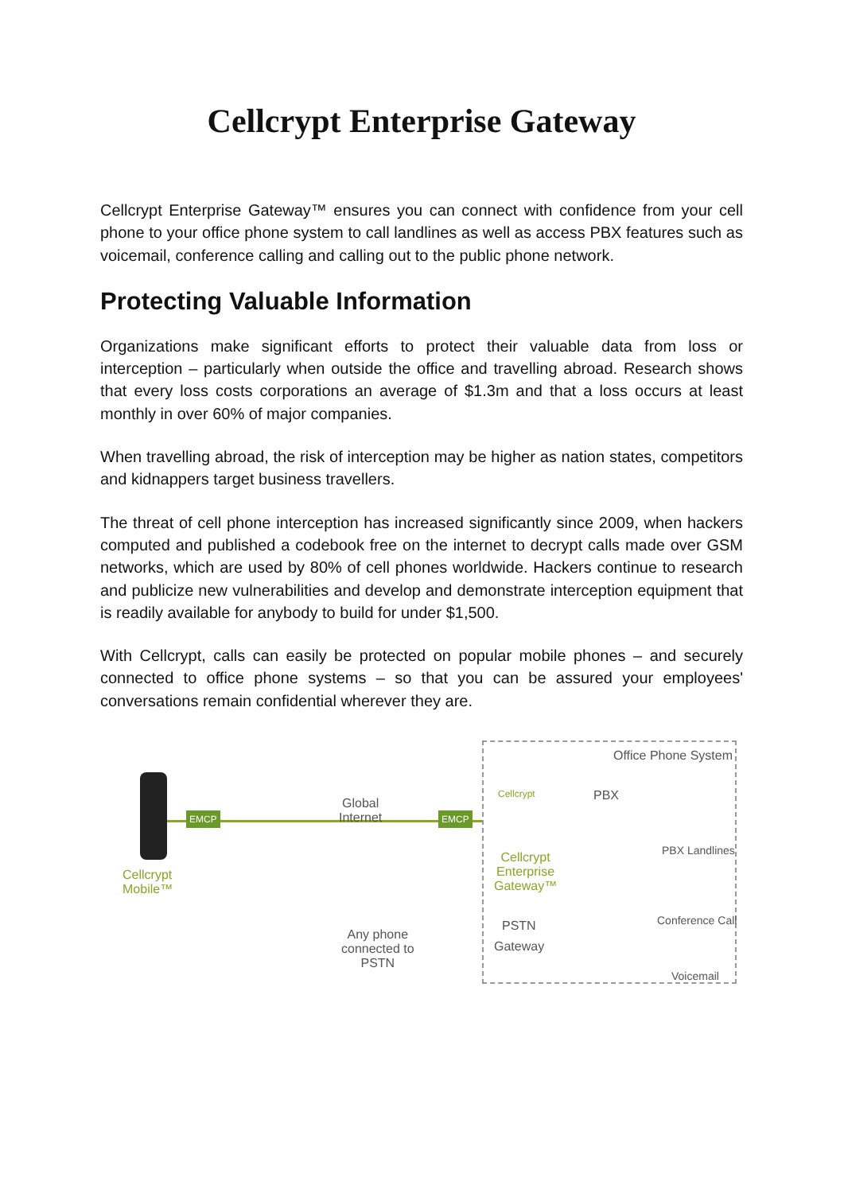Cellcrypt Enterprise Gateway
Cellcrypt Enterprise Gateway™ ensures you can connect with confidence from your cell phone to your office phone system to call landlines as well as access PBX features such as voicemail, conference calling and calling out to the public phone network.
Protecting Valuable Information
Organizations make significant efforts to protect their valuable data from loss or interception – particularly when outside the office and travelling abroad. Research shows that every loss costs corporations an average of $1.3m and that a loss occurs at least monthly in over 60% of major companies.
When travelling abroad, the risk of interception may be higher as nation states, competitors and kidnappers target business travellers.
The threat of cell phone interception has increased significantly since 2009, when hackers computed and published a codebook free on the internet to decrypt calls made over GSM networks, which are used by 80% of cell phones worldwide. Hackers continue to research and publicize new vulnerabilities and develop and demonstrate interception equipment that is readily available for anybody to build for under $1,500.
With Cellcrypt, calls can easily be protected on popular mobile phones – and securely connected to office phone systems – so that you can be assured your employees' conversations remain confidential wherever they are.
Office Phone System
Cellcrypt
Mobile™
EMCP
Global
Internet
EMCP
Cellcrypt PBX
PBX Landlines
Cellcrypt
Enterprise
Gateway™
Conference Call
PSTN
Gateway
Any phone
connected to
PSTN
Voicemail